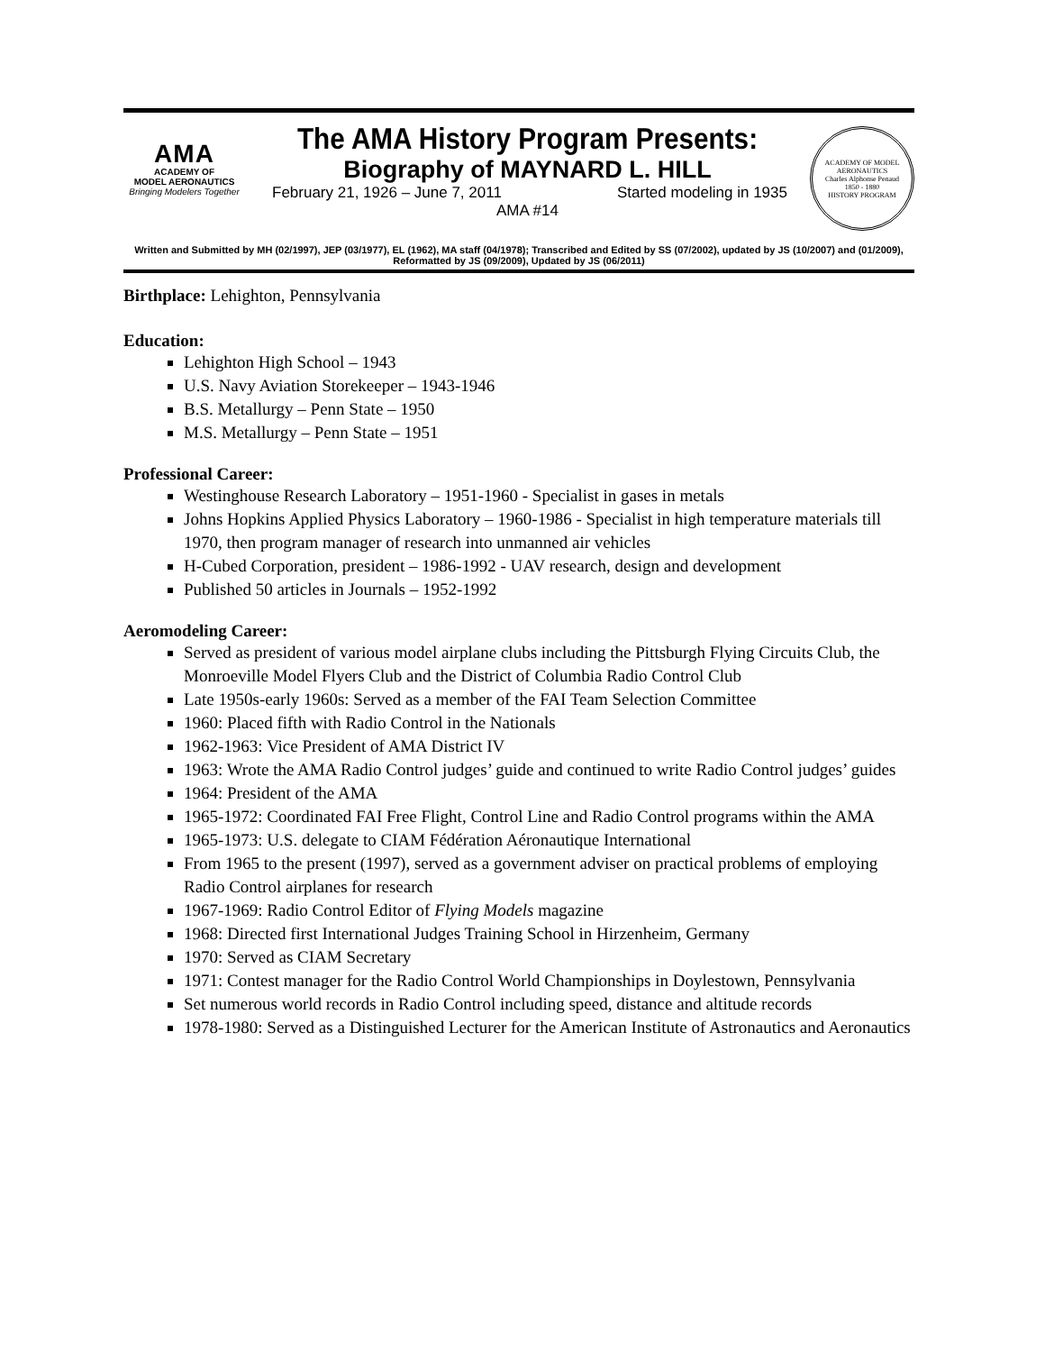AMA
ACADEMY OF
MODEL AERONAUTICS
Bringing Modelers Together
The AMA History Program Presents:
Biography of MAYNARD L. HILL
February 21, 1926 – June 7, 2011 Started modeling in 1935
AMA #14
ACADEMY OF MODEL AERONAUTICS
Charles Alphonse Penaud
1850 - 1880
HISTORY PROGRAM
Written and Submitted by MH (02/1997), JEP (03/1977), EL (1962), MA staff (04/1978); Transcribed and Edited by SS (07/2002), updated by JS (10/2007) and (01/2009), Reformatted by JS (09/2009), Updated by JS (06/2011)
Birthplace: Lehighton, Pennsylvania
Education:
Lehighton High School – 1943
U.S. Navy Aviation Storekeeper – 1943-1946
B.S. Metallurgy – Penn State – 1950
M.S. Metallurgy – Penn State – 1951
Professional Career:
Westinghouse Research Laboratory – 1951-1960 - Specialist in gases in metals
Johns Hopkins Applied Physics Laboratory – 1960-1986 - Specialist in high temperature materials till 1970, then program manager of research into unmanned air vehicles
H-Cubed Corporation, president – 1986-1992 - UAV research, design and development
Published 50 articles in Journals – 1952-1992
Aeromodeling Career:
Served as president of various model airplane clubs including the Pittsburgh Flying Circuits Club, the Monroeville Model Flyers Club and the District of Columbia Radio Control Club
Late 1950s-early 1960s: Served as a member of the FAI Team Selection Committee
1960: Placed fifth with Radio Control in the Nationals
1962-1963: Vice President of AMA District IV
1963: Wrote the AMA Radio Control judges’ guide and continued to write Radio Control judges’ guides
1964: President of the AMA
1965-1972: Coordinated FAI Free Flight, Control Line and Radio Control programs within the AMA
1965-1973: U.S. delegate to CIAM Fédération Aéronautique International
From 1965 to the present (1997), served as a government adviser on practical problems of employing Radio Control airplanes for research
1967-1969: Radio Control Editor of Flying Models magazine
1968: Directed first International Judges Training School in Hirzenheim, Germany
1970: Served as CIAM Secretary
1971: Contest manager for the Radio Control World Championships in Doylestown, Pennsylvania
Set numerous world records in Radio Control including speed, distance and altitude records
1978-1980: Served as a Distinguished Lecturer for the American Institute of Astronautics and Aeronautics